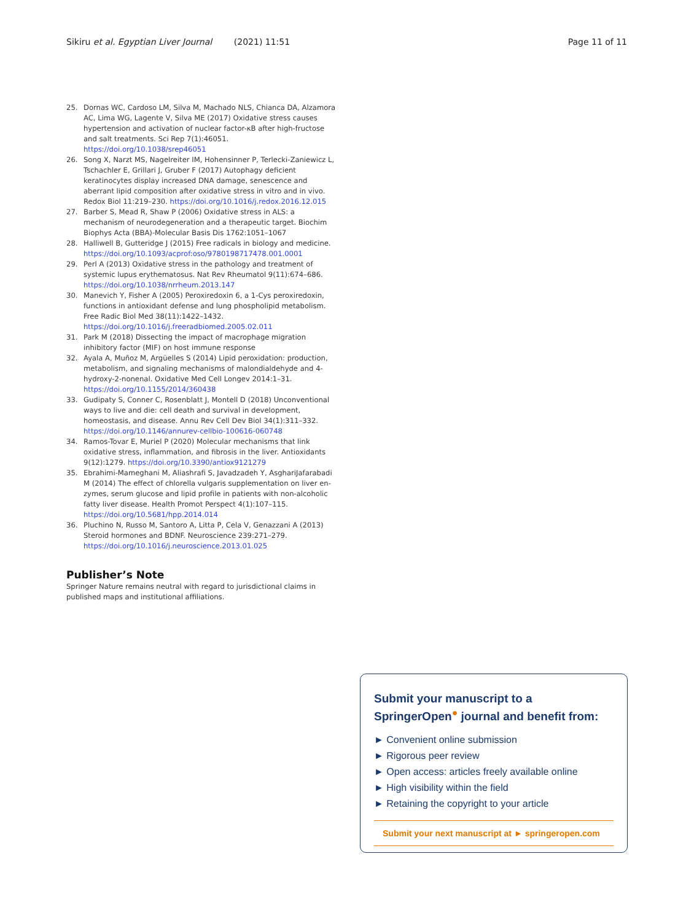Sikiru et al. Egyptian Liver Journal (2021) 11:51 Page 11 of 11
25. Dornas WC, Cardoso LM, Silva M, Machado NLS, Chianca DA, Alzamora AC, Lima WG, Lagente V, Silva ME (2017) Oxidative stress causes hypertension and activation of nuclear factor-κB after high-fructose and salt treatments. Sci Rep 7(1):46051. https://doi.org/10.1038/srep46051
26. Song X, Narzt MS, Nagelreiter IM, Hohensinner P, Terlecki-Zaniewicz L, Tschachler E, Grillari J, Gruber F (2017) Autophagy deficient keratinocytes display increased DNA damage, senescence and aberrant lipid composition after oxidative stress in vitro and in vivo. Redox Biol 11:219–230. https://doi.org/10.1016/j.redox.2016.12.015
27. Barber S, Mead R, Shaw P (2006) Oxidative stress in ALS: a mechanism of neurodegeneration and a therapeutic target. Biochim Biophys Acta (BBA)-Molecular Basis Dis 1762:1051–1067
28. Halliwell B, Gutteridge J (2015) Free radicals in biology and medicine. https://doi.org/10.1093/acprof:oso/9780198717478.001.0001
29. Perl A (2013) Oxidative stress in the pathology and treatment of systemic lupus erythematosus. Nat Rev Rheumatol 9(11):674–686. https://doi.org/10.1038/nrrheum.2013.147
30. Manevich Y, Fisher A (2005) Peroxiredoxin 6, a 1-Cys peroxiredoxin, functions in antioxidant defense and lung phospholipid metabolism. Free Radic Biol Med 38(11):1422–1432. https://doi.org/10.1016/j.freeradbiomed.2005.02.011
31. Park M (2018) Dissecting the impact of macrophage migration inhibitory factor (MIF) on host immune response
32. Ayala A, Muñoz M, Argüelles S (2014) Lipid peroxidation: production, metabolism, and signaling mechanisms of malondialdehyde and 4-hydroxy-2-nonenal. Oxidative Med Cell Longev 2014:1–31. https://doi.org/10.1155/2014/360438
33. Gudipaty S, Conner C, Rosenblatt J, Montell D (2018) Unconventional ways to live and die: cell death and survival in development, homeostasis, and disease. Annu Rev Cell Dev Biol 34(1):311–332. https://doi.org/10.1146/annurev-cellbio-100616-060748
34. Ramos-Tovar E, Muriel P (2020) Molecular mechanisms that link oxidative stress, inflammation, and fibrosis in the liver. Antioxidants 9(12):1279. https://doi.org/10.3390/antiox9121279
35. Ebrahimi-Mameghani M, Aliashrafi S, Javadzadeh Y, AsghariJafarabadi M (2014) The effect of chlorella vulgaris supplementation on liver en-zymes, serum glucose and lipid profile in patients with non-alcoholic fatty liver disease. Health Promot Perspect 4(1):107–115. https://doi.org/10.5681/hpp.2014.014
36. Pluchino N, Russo M, Santoro A, Litta P, Cela V, Genazzani A (2013) Steroid hormones and BDNF. Neuroscience 239:271–279. https://doi.org/10.1016/j.neuroscience.2013.01.025
Publisher’s Note
Springer Nature remains neutral with regard to jurisdictional claims in published maps and institutional affiliations.
Submit your manuscript to a SpringerOpen<sup>●</sup> journal and benefit from:
► Convenient online submission
► Rigorous peer review
► Open access: articles freely available online
► High visibility within the field
► Retaining the copyright to your article
Submit your next manuscript at ► springeropen.com